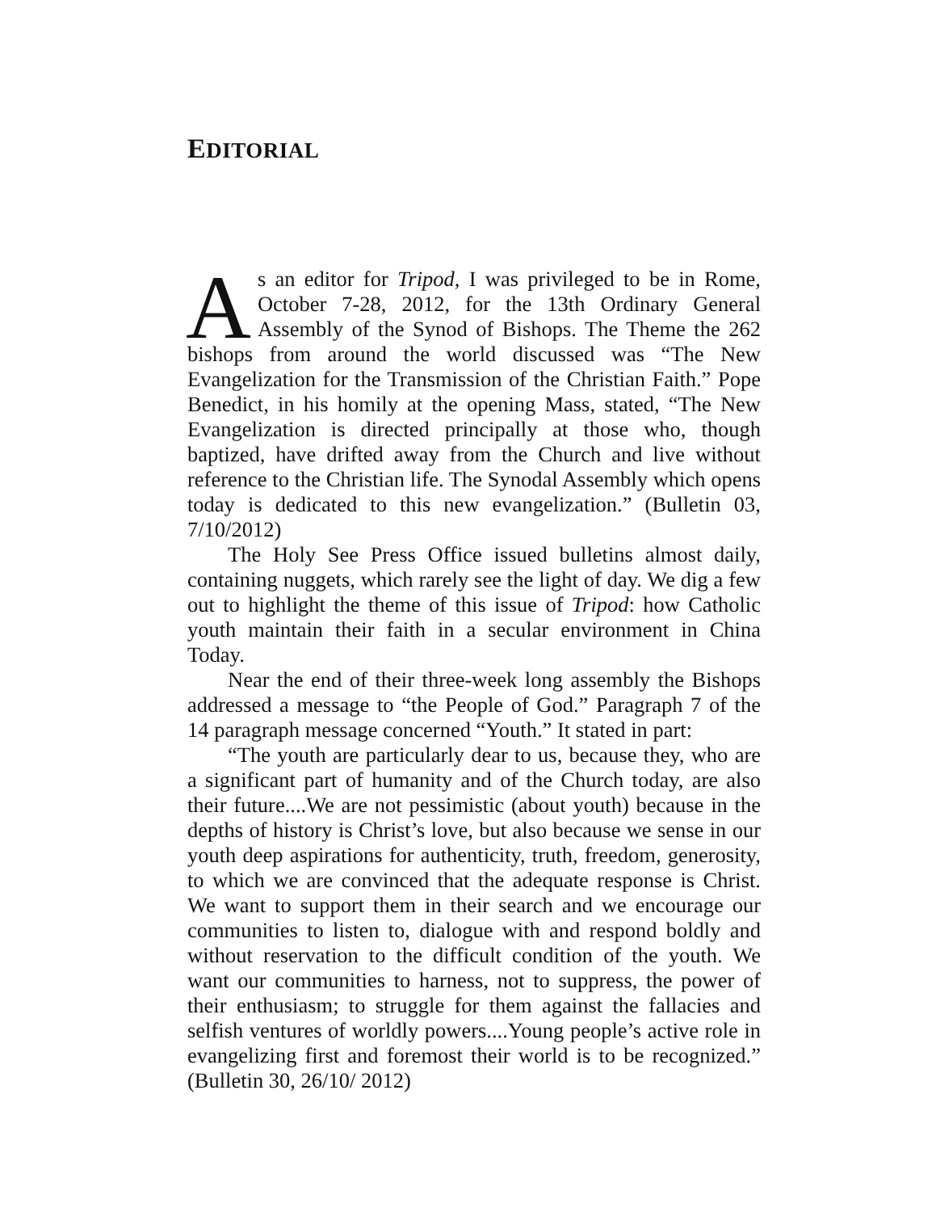EDITORIAL
As an editor for Tripod, I was privileged to be in Rome, October 7-28, 2012, for the 13th Ordinary General Assembly of the Synod of Bishops. The Theme the 262 bishops from around the world discussed was “The New Evangelization for the Transmission of the Christian Faith.” Pope Benedict, in his homily at the opening Mass, stated, “The New Evangelization is directed principally at those who, though baptized, have drifted away from the Church and live without reference to the Christian life. The Synodal Assembly which opens today is dedicated to this new evangelization.” (Bulletin 03, 7/10/2012)
The Holy See Press Office issued bulletins almost daily, containing nuggets, which rarely see the light of day. We dig a few out to highlight the theme of this issue of Tripod: how Catholic youth maintain their faith in a secular environment in China Today.
Near the end of their three-week long assembly the Bishops addressed a message to “the People of God.” Paragraph 7 of the 14 paragraph message concerned “Youth.” It stated in part:
“The youth are particularly dear to us, because they, who are a significant part of humanity and of the Church today, are also their future....We are not pessimistic (about youth) because in the depths of history is Christ’s love, but also because we sense in our youth deep aspirations for authenticity, truth, freedom, generosity, to which we are convinced that the adequate response is Christ. We want to support them in their search and we encourage our communities to listen to, dialogue with and respond boldly and without reservation to the difficult condition of the youth. We want our communities to harness, not to suppress, the power of their enthusiasm; to struggle for them against the fallacies and selfish ventures of worldly powers....Young people’s active role in evangelizing first and foremost their world is to be recognized.” (Bulletin 30, 26/10/ 2012)